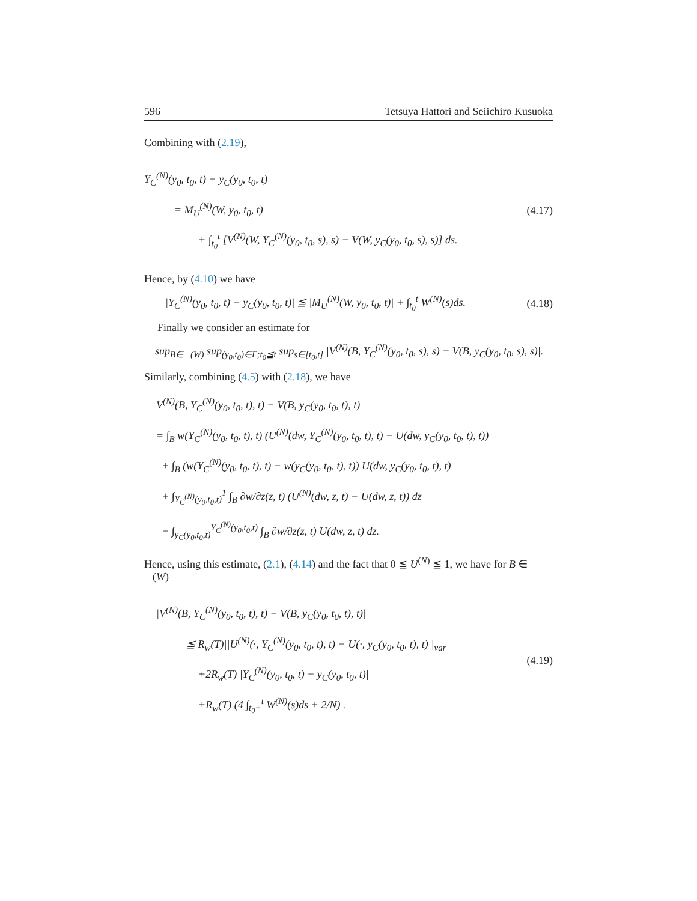596 Tetsuya Hattori and Seiichiro Kusuoka
Combining with (2.19),
Y<sub>C</sub><sup>(N)</sup>(y<sub>0</sub>, t<sub>0</sub>, t) − y<sub>C</sub>(y<sub>0</sub>, t<sub>0</sub>, t)
= M<sub>U</sub><sup>(N)</sup>(W, y<sub>0</sub>, t<sub>0</sub>, t)
+ ∫<sub>t<sub>0</sub></sub><sup>t</sup> [V<sup>(N)</sup>(W, Y<sub>C</sub><sup>(N)</sup>(y<sub>0</sub>, t<sub>0</sub>, s), s) − V(W, y<sub>C</sub>(y<sub>0</sub>, t<sub>0</sub>, s), s)] ds.
(4.17)
Hence, by (4.10) we have
|Y<sub>C</sub><sup>(N)</sup>(y<sub>0</sub>, t<sub>0</sub>, t) − y<sub>C</sub>(y<sub>0</sub>, t<sub>0</sub>, t)| ≦ |M<sub>U</sub><sup>(N)</sup>(W, y<sub>0</sub>, t<sub>0</sub>, t)| + ∫<sub>t<sub>0</sub></sub><sup>t</sup> W<sup>(N)</sup>(s)ds.
(4.18)
Finally we consider an estimate for
sup<sub>B∈𝒝(W)</sub> sup<sub>(y<sub>0</sub>,t<sub>0</sub>)∈Γ;t<sub>0</sub>≦t</sub> sup<sub>s∈[t<sub>0</sub>,t]</sub> |V<sup>(N)</sup>(B, Y<sub>C</sub><sup>(N)</sup>(y<sub>0</sub>, t<sub>0</sub>, s), s) − V(B, y<sub>C</sub>(y<sub>0</sub>, t<sub>0</sub>, s), s)|.
Similarly, combining (4.5) with (2.18), we have
V<sup>(N)</sup>(B, Y<sub>C</sub><sup>(N)</sup>(y<sub>0</sub>, t<sub>0</sub>, t), t) − V(B, y<sub>C</sub>(y<sub>0</sub>, t<sub>0</sub>, t), t)
= ∫<sub>B</sub> w(Y<sub>C</sub><sup>(N)</sup>(y<sub>0</sub>, t<sub>0</sub>, t), t) (U<sup>(N)</sup>(dw, Y<sub>C</sub><sup>(N)</sup>(y<sub>0</sub>, t<sub>0</sub>, t), t) − U(dw, y<sub>C</sub>(y<sub>0</sub>, t<sub>0</sub>, t), t))
+ ∫<sub>B</sub> (w(Y<sub>C</sub><sup>(N)</sup>(y<sub>0</sub>, t<sub>0</sub>, t), t) − w(y<sub>C</sub>(y<sub>0</sub>, t<sub>0</sub>, t), t)) U(dw, y<sub>C</sub>(y<sub>0</sub>, t<sub>0</sub>, t), t)
+ ∫<sub>Y<sub>C</sub><sup>(N)</sup>(y<sub>0</sub>,t<sub>0</sub>,t)</sub><sup>1</sup> ∫<sub>B</sub> ∂w/∂z(z, t) (U<sup>(N)</sup>(dw, z, t) − U(dw, z, t)) dz
− ∫<sub>y<sub>C</sub>(y<sub>0</sub>,t<sub>0</sub>,t)</sub><sup>Y<sub>C</sub><sup>(N)</sup>(y<sub>0</sub>,t<sub>0</sub>,t)</sup> ∫<sub>B</sub> ∂w/∂z(z, t) U(dw, z, t) dz.
Hence, using this estimate, (2.1), (4.14) and the fact that 0 ≦ U<sup>(N)</sup> ≦ 1, we have for B ∈ 𝒝(W)
|V<sup>(N)</sup>(B, Y<sub>C</sub><sup>(N)</sup>(y<sub>0</sub>, t<sub>0</sub>, t), t) − V(B, y<sub>C</sub>(y<sub>0</sub>, t<sub>0</sub>, t), t)|
≦ R<sub>w</sub>(T)||U<sup>(N)</sup>(·, Y<sub>C</sub><sup>(N)</sup>(y<sub>0</sub>, t<sub>0</sub>, t), t) − U(·, y<sub>C</sub>(y<sub>0</sub>, t<sub>0</sub>, t), t)||<sub>var</sub>
+2R<sub>w</sub>(T) |Y<sub>C</sub><sup>(N)</sup>(y<sub>0</sub>, t<sub>0</sub>, t) − y<sub>C</sub>(y<sub>0</sub>, t<sub>0</sub>, t)|
+R<sub>w</sub>(T) (4 ∫<sub>t<sub>0</sub>+</sub><sup>t</sup> W<sup>(N)</sup>(s)ds + 2/N) .
(4.19)